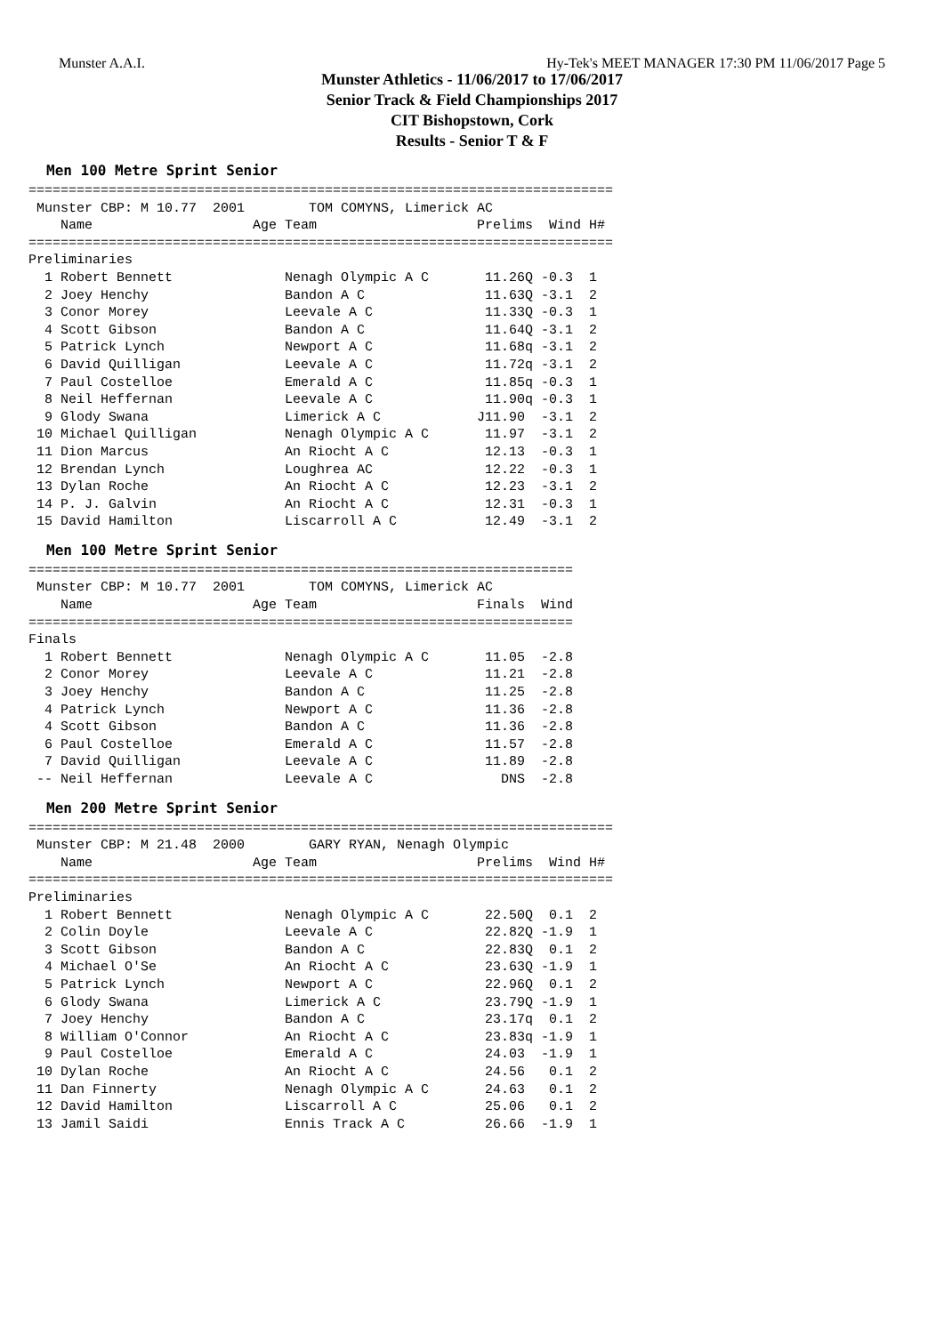Munster A.A.I. Hy-Tek's MEET MANAGER 17:30 PM 11/06/2017 Page 5
Munster Athletics - 11/06/2017 to 17/06/2017
Senior Track & Field Championships 2017
CIT Bishopstown, Cork
Results - Senior T & F
Men 100 Metre Sprint Senior
=========================================================================
 Munster CBP: M 10.77  2001        TOM COMYNS, Limerick AC               
    Name                    Age Team                    Prelims  Wind H# 
=========================================================================
Preliminaries
  1 Robert Bennett              Nenagh Olympic A C       11.26Q -0.3  1 
  2 Joey Henchy                 Bandon A C               11.63Q -3.1  2 
  3 Conor Morey                 Leevale A C              11.33Q -0.3  1 
  4 Scott Gibson                Bandon A C               11.64Q -3.1  2 
  5 Patrick Lynch               Newport A C              11.68q -3.1  2 
  6 David Quilligan             Leevale A C              11.72q -3.1  2 
  7 Paul Costelloe              Emerald A C              11.85q -0.3  1 
  8 Neil Heffernan              Leevale A C              11.90q -0.3  1 
  9 Glody Swana                 Limerick A C            J11.90  -3.1  2 
 10 Michael Quilligan           Nenagh Olympic A C       11.97  -3.1  2 
 11 Dion Marcus                 An Riocht A C            12.13  -0.3  1 
 12 Brendan Lynch               Loughrea AC              12.22  -0.3  1 
 13 Dylan Roche                 An Riocht A C            12.23  -3.1  2 
 14 P. J. Galvin                An Riocht A C            12.31  -0.3  1 
 15 David Hamilton              Liscarroll A C           12.49  -3.1  2 
Men 100 Metre Sprint Senior
====================================================================
 Munster CBP: M 10.77  2001        TOM COMYNS, Limerick AC          
    Name                    Age Team                    Finals  Wind
====================================================================
Finals
  1 Robert Bennett              Nenagh Olympic A C       11.05  -2.8
  2 Conor Morey                 Leevale A C              11.21  -2.8
  3 Joey Henchy                 Bandon A C               11.25  -2.8
  4 Patrick Lynch               Newport A C              11.36  -2.8
  4 Scott Gibson                Bandon A C               11.36  -2.8
  6 Paul Costelloe              Emerald A C              11.57  -2.8
  7 David Quilligan             Leevale A C              11.89  -2.8
 -- Neil Heffernan              Leevale A C                DNS  -2.8
Men 200 Metre Sprint Senior
=========================================================================
 Munster CBP: M 21.48  2000        GARY RYAN, Nenagh Olympic            
    Name                    Age Team                    Prelims  Wind H# 
=========================================================================
Preliminaries
  1 Robert Bennett              Nenagh Olympic A C       22.50Q  0.1  2 
  2 Colin Doyle                 Leevale A C              22.82Q -1.9  1 
  3 Scott Gibson                Bandon A C               22.83Q  0.1  2 
  4 Michael O'Se                An Riocht A C            23.63Q -1.9  1 
  5 Patrick Lynch               Newport A C              22.96Q  0.1  2 
  6 Glody Swana                 Limerick A C             23.79Q -1.9  1 
  7 Joey Henchy                 Bandon A C               23.17q  0.1  2 
  8 William O'Connor            An Riocht A C            23.83q -1.9  1 
  9 Paul Costelloe              Emerald A C              24.03  -1.9  1 
 10 Dylan Roche                 An Riocht A C            24.56   0.1  2 
 11 Dan Finnerty                Nenagh Olympic A C       24.63   0.1  2 
 12 David Hamilton              Liscarroll A C           25.06   0.1  2 
 13 Jamil Saidi                 Ennis Track A C          26.66  -1.9  1